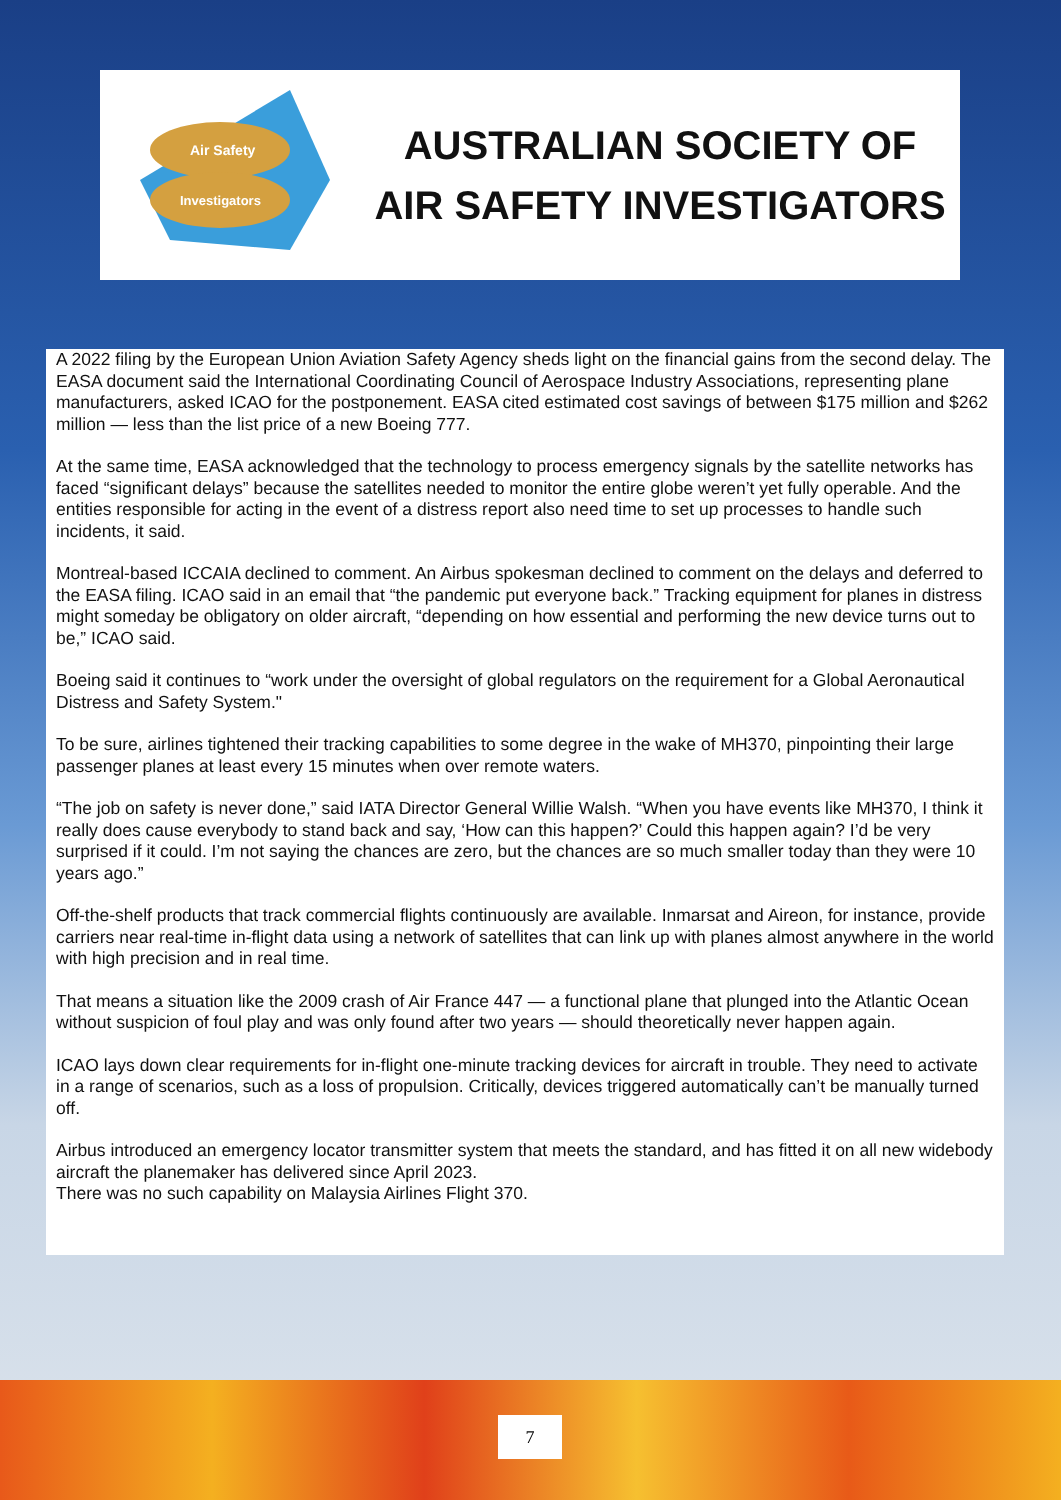Air Safety
Investigators
AUSTRALIAN SOCIETY OF
AIR SAFETY INVESTIGATORS
A 2022 filing by the European Union Aviation Safety Agency sheds light on the financial gains from the second delay. The EASA document said the International Coordinating Council of Aerospace Industry Associations, representing plane manufacturers, asked ICAO for the postponement. EASA cited estimated cost savings of between $175 million and $262 million — less than the list price of a new Boeing 777.
At the same time, EASA acknowledged that the technology to process emergency signals by the satellite networks has faced “significant delays” because the satellites needed to monitor the entire globe weren’t yet fully operable. And the entities responsible for acting in the event of a distress report also need time to set up processes to handle such incidents, it said.
Montreal-based ICCAIA declined to comment. An Airbus spokesman declined to comment on the delays and deferred to the EASA filing. ICAO said in an email that “the pandemic put everyone back.” Tracking equipment for planes in distress might someday be obligatory on older aircraft, “depending on how essential and performing the new device turns out to be,” ICAO said.
Boeing said it continues to “work under the oversight of global regulators on the requirement for a Global Aeronautical Distress and Safety System."
To be sure, airlines tightened their tracking capabilities to some degree in the wake of MH370, pinpointing their large passenger planes at least every 15 minutes when over remote waters.
“The job on safety is never done,” said IATA Director General Willie Walsh. “When you have events like MH370, I think it really does cause everybody to stand back and say, ‘How can this happen?’ Could this happen again? I’d be very surprised if it could. I’m not saying the chances are zero, but the chances are so much smaller today than they were 10 years ago.”
Off-the-shelf products that track commercial flights continuously are available. Inmarsat and Aireon, for instance, provide carriers near real-time in-flight data using a network of satellites that can link up with planes almost anywhere in the world with high precision and in real time.
That means a situation like the 2009 crash of Air France 447 — a functional plane that plunged into the Atlantic Ocean without suspicion of foul play and was only found after two years — should theoretically never happen again.
ICAO lays down clear requirements for in-flight one-minute tracking devices for aircraft in trouble. They need to activate in a range of scenarios, such as a loss of propulsion. Critically, devices triggered automatically can’t be manually turned off.
Airbus introduced an emergency locator transmitter system that meets the standard, and has fitted it on all new widebody aircraft the planemaker has delivered since April 2023.
There was no such capability on Malaysia Airlines Flight 370.
7